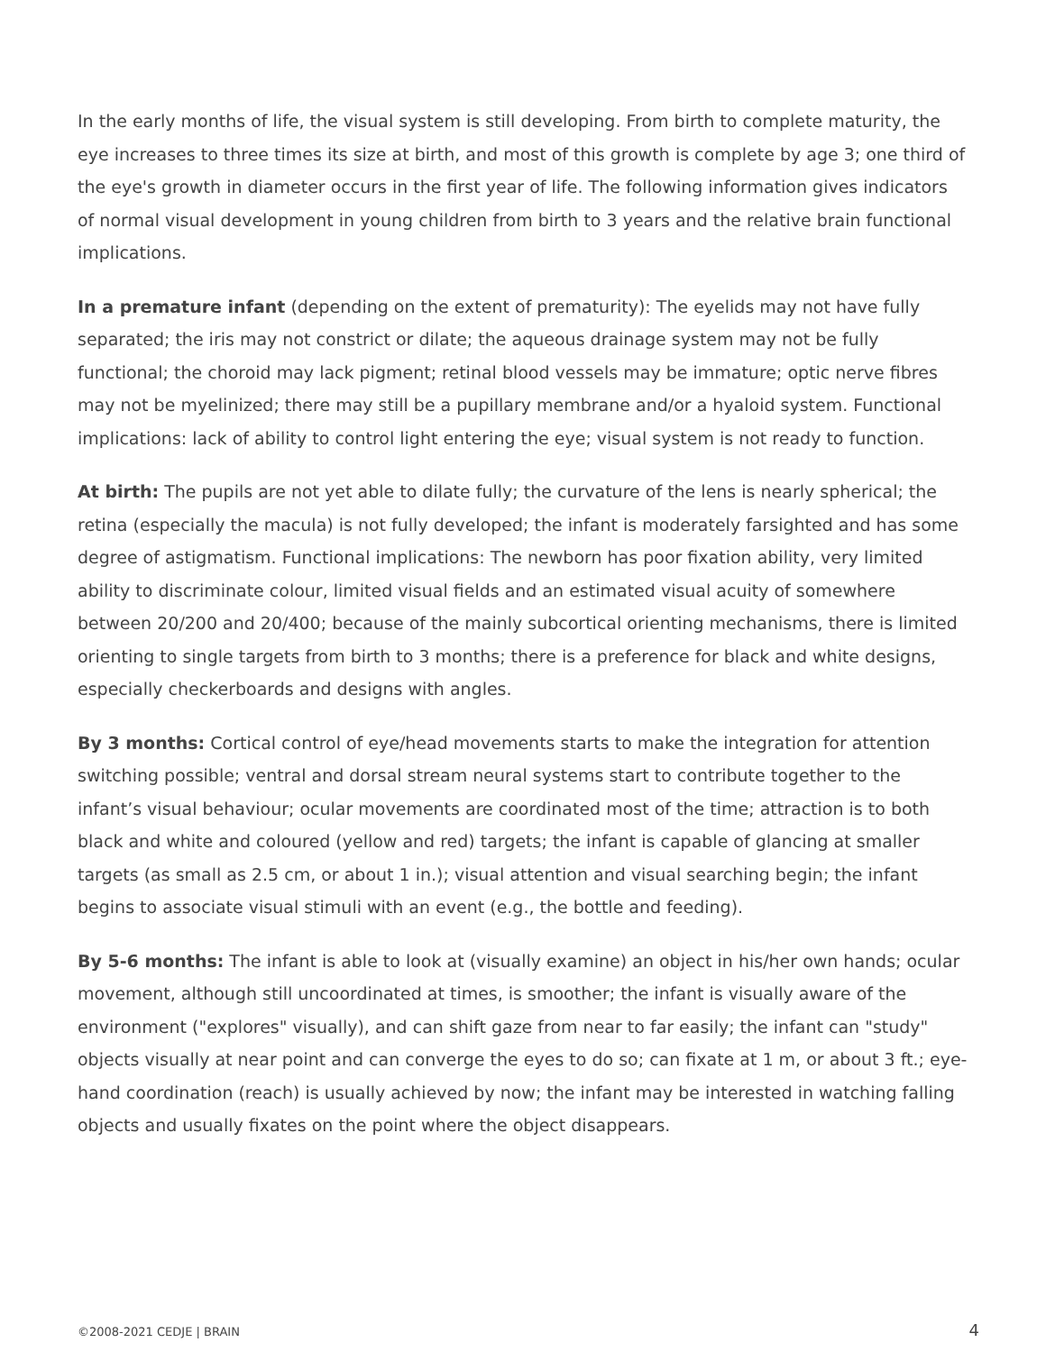In the early months of life, the visual system is still developing. From birth to complete maturity, the eye increases to three times its size at birth, and most of this growth is complete by age 3; one third of the eye's growth in diameter occurs in the first year of life. The following information gives indicators of normal visual development in young children from birth to 3 years and the relative brain functional implications.
In a premature infant (depending on the extent of prematurity): The eyelids may not have fully separated; the iris may not constrict or dilate; the aqueous drainage system may not be fully functional; the choroid may lack pigment; retinal blood vessels may be immature; optic nerve fibres may not be myelinized; there may still be a pupillary membrane and/or a hyaloid system. Functional implications: lack of ability to control light entering the eye; visual system is not ready to function.
At birth: The pupils are not yet able to dilate fully; the curvature of the lens is nearly spherical; the retina (especially the macula) is not fully developed; the infant is moderately farsighted and has some degree of astigmatism. Functional implications: The newborn has poor fixation ability, very limited ability to discriminate colour, limited visual fields and an estimated visual acuity of somewhere between 20/200 and 20/400; because of the mainly subcortical orienting mechanisms, there is limited orienting to single targets from birth to 3 months; there is a preference for black and white designs, especially checkerboards and designs with angles.
By 3 months: Cortical control of eye/head movements starts to make the integration for attention switching possible; ventral and dorsal stream neural systems start to contribute together to the infant’s visual behaviour; ocular movements are coordinated most of the time; attraction is to both black and white and coloured (yellow and red) targets; the infant is capable of glancing at smaller targets (as small as 2.5 cm, or about 1 in.); visual attention and visual searching begin; the infant begins to associate visual stimuli with an event (e.g., the bottle and feeding).
By 5-6 months: The infant is able to look at (visually examine) an object in his/her own hands; ocular movement, although still uncoordinated at times, is smoother; the infant is visually aware of the environment ("explores" visually), and can shift gaze from near to far easily; the infant can "study" objects visually at near point and can converge the eyes to do so; can fixate at 1 m, or about 3 ft.; eye-hand coordination (reach) is usually achieved by now; the infant may be interested in watching falling objects and usually fixates on the point where the object disappears.
©2008-2021 CEDJE | BRAIN 4